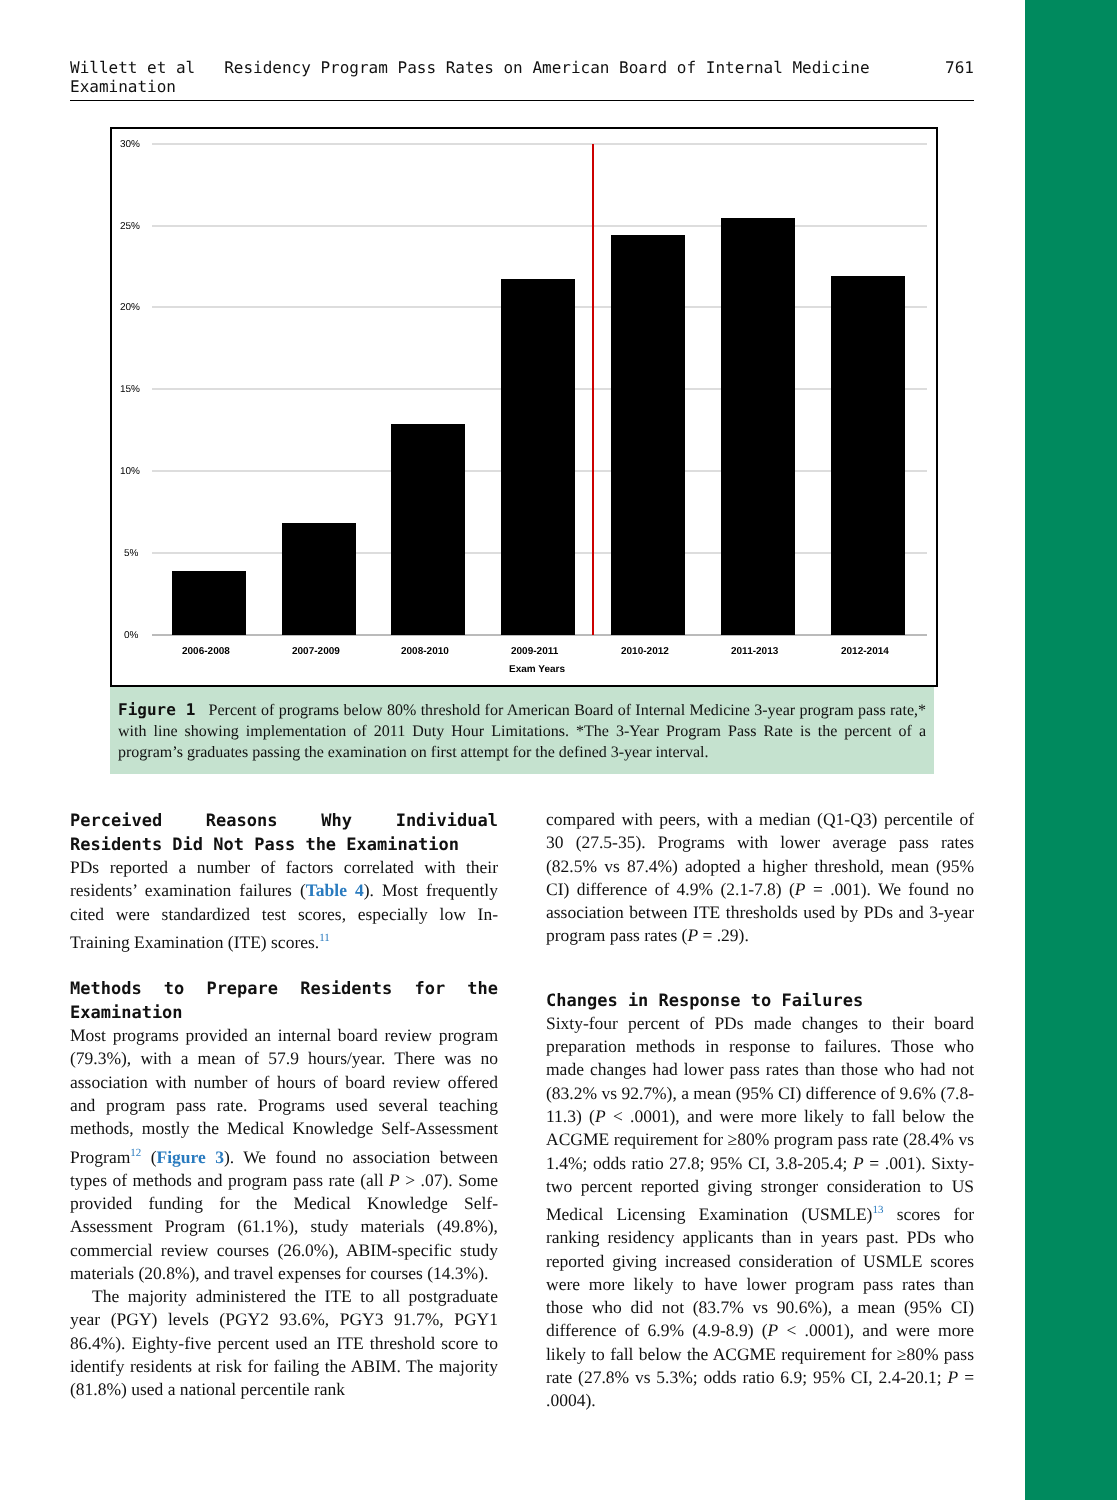Willett et al Residency Program Pass Rates on American Board of Internal Medicine Examination 761
30%
25%
20%
15%
10%
5%
0%
2006-2008
2007-2009
2008-2010
2009-2011
2010-2012
2011-2013
2012-2014
Exam Years
Figure 1 Percent of programs below 80% threshold for American Board of Internal Medicine 3-year program pass rate,* with line showing implementation of 2011 Duty Hour Limitations. *The 3-Year Program Pass Rate is the percent of a program’s graduates passing the examination on first attempt for the defined 3-year interval.
Perceived Reasons Why Individual Residents Did Not Pass the Examination
PDs reported a number of factors correlated with their residents’ examination failures (Table 4). Most frequently cited were standardized test scores, especially low In-Training Examination (ITE) scores.<sup>11</sup>
Methods to Prepare Residents for the Examination
Most programs provided an internal board review program (79.3%), with a mean of 57.9 hours/year. There was no association with number of hours of board review offered and program pass rate. Programs used several teaching methods, mostly the Medical Knowledge Self-Assessment Program<sup>12</sup> (Figure 3). We found no association between types of methods and program pass rate (all P > .07). Some provided funding for the Medical Knowledge Self-Assessment Program (61.1%), study materials (49.8%), commercial review courses (26.0%), ABIM-specific study materials (20.8%), and travel expenses for courses (14.3%).
The majority administered the ITE to all postgraduate year (PGY) levels (PGY2 93.6%, PGY3 91.7%, PGY1 86.4%). Eighty-five percent used an ITE threshold score to identify residents at risk for failing the ABIM. The majority (81.8%) used a national percentile rank
compared with peers, with a median (Q1-Q3) percentile of 30 (27.5-35). Programs with lower average pass rates (82.5% vs 87.4%) adopted a higher threshold, mean (95% CI) difference of 4.9% (2.1-7.8) (P = .001). We found no association between ITE thresholds used by PDs and 3-year program pass rates (P = .29).
Changes in Response to Failures
Sixty-four percent of PDs made changes to their board preparation methods in response to failures. Those who made changes had lower pass rates than those who had not (83.2% vs 92.7%), a mean (95% CI) difference of 9.6% (7.8-11.3) (P < .0001), and were more likely to fall below the ACGME requirement for ≥80% program pass rate (28.4% vs 1.4%; odds ratio 27.8; 95% CI, 3.8-205.4; P = .001). Sixty-two percent reported giving stronger consideration to US Medical Licensing Examination (USMLE)<sup>13</sup> scores for ranking residency applicants than in years past. PDs who reported giving increased consideration of USMLE scores were more likely to have lower program pass rates than those who did not (83.7% vs 90.6%), a mean (95% CI) difference of 6.9% (4.9-8.9) (P < .0001), and were more likely to fall below the ACGME requirement for ≥80% pass rate (27.8% vs 5.3%; odds ratio 6.9; 95% CI, 2.4-20.1; P = .0004).